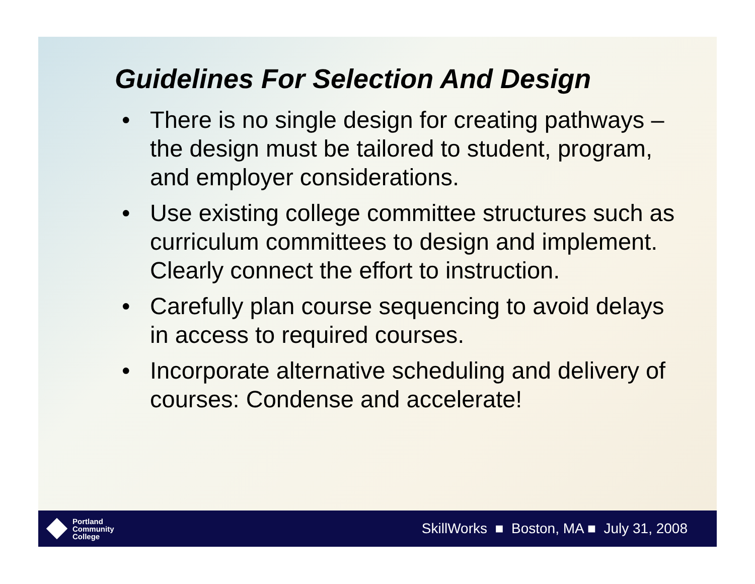Guidelines For Selection And Design
• There is no single design for creating pathways – the design must be tailored to student, program, and employer considerations.
• Use existing college committee structures such as curriculum committees to design and implement. Clearly connect the effort to instruction.
• Carefully plan course sequencing to avoid delays in access to required courses.
• Incorporate alternative scheduling and delivery of courses: Condense and accelerate!
Portland
Community
College
SkillWorks ■ Boston, MA ■ July 31, 2008